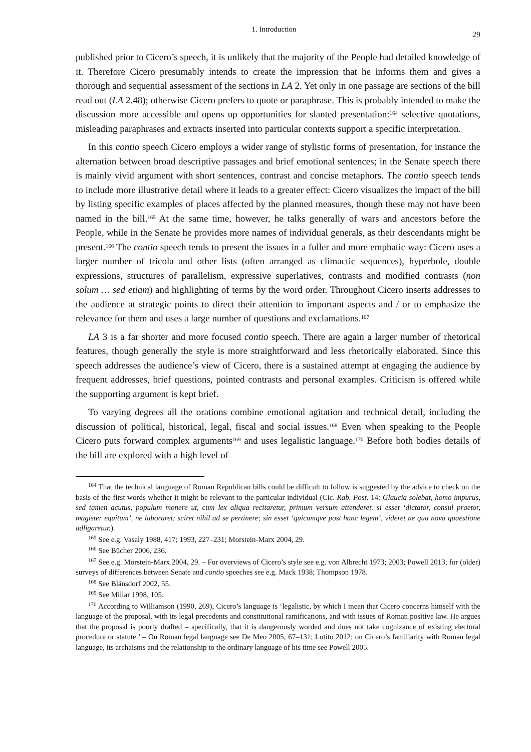1. Introduction 29
published prior to Cicero’s speech, it is unlikely that the majority of the People had detailed knowledge of it. Therefore Cicero presumably intends to create the impression that he informs them and gives a thorough and sequential assessment of the sections in LA 2. Yet only in one passage are sections of the bill read out (LA 2.48); otherwise Cicero prefers to quote or paraphrase. This is probably intended to make the discussion more accessible and opens up opportunities for slanted presentation:<sup>164</sup> selective quotations, misleading paraphrases and extracts inserted into particular contexts support a specific interpretation.
In this contio speech Cicero employs a wider range of stylistic forms of presentation, for instance the alternation between broad descriptive passages and brief emotional sentences; in the Senate speech there is mainly vivid argument with short sentences, contrast and concise metaphors. The contio speech tends to include more illustrative detail where it leads to a greater effect: Cicero visualizes the impact of the bill by listing specific examples of places affected by the planned measures, though these may not have been named in the bill.<sup>165</sup> At the same time, however, he talks generally of wars and ancestors before the People, while in the Senate he provides more names of individual generals, as their descendants might be present.<sup>166</sup> The contio speech tends to present the issues in a fuller and more emphatic way: Cicero uses a larger number of tricola and other lists (often arranged as climactic sequences), hyperbole, double expressions, structures of parallelism, expressive superlatives, contrasts and modified contrasts (non solum … sed etiam) and highlighting of terms by the word order. Throughout Cicero inserts addresses to the audience at strategic points to direct their attention to important aspects and / or to emphasize the relevance for them and uses a large number of questions and exclamations.<sup>167</sup>
LA 3 is a far shorter and more focused contio speech. There are again a larger number of rhetorical features, though generally the style is more straightforward and less rhetorically elaborated. Since this speech addresses the audience’s view of Cicero, there is a sustained attempt at engaging the audience by frequent addresses, brief questions, pointed contrasts and personal examples. Criticism is offered while the supporting argument is kept brief.
To varying degrees all the orations combine emotional agitation and technical detail, including the discussion of political, historical, legal, fiscal and social issues.<sup>168</sup> Even when speaking to the People Cicero puts forward complex arguments<sup>169</sup> and uses legalistic language.<sup>170</sup> Before both bodies details of the bill are explored with a high level of
<sup>164</sup> That the technical language of Roman Republican bills could be difficult to follow is suggested by the advice to check on the basis of the first words whether it might be relevant to the particular individual (Cic. Rab. Post. 14: Glaucia solebat, homo impurus, sed tamen acutus, populum monere ut, cum lex aliqua recitaretur, primum versum attenderet. si esset ‘dictator, consul praetor, magister equitum’, ne laboraret; sciret nihil ad se pertinere; sin esset ‘quicumqve post hanc legem’, videret ne qua nova quaestione adligaretur.).
<sup>165</sup> See e.g. Vasaly 1988, 417; 1993, 227–231; Morstein-Marx 2004, 29.
<sup>166</sup> See Bücher 2006, 236.
<sup>167</sup> See e.g. Morstein-Marx 2004, 29. – For overviews of Cicero’s style see e.g. von Albrecht 1973; 2003; Powell 2013; for (older) surveys of differences between Senate and contio speeches see e.g. Mack 1938; Thompson 1978.
<sup>168</sup> See Blänsdorf 2002, 55.
<sup>169</sup> See Millar 1998, 105.
<sup>170</sup> According to Williamson (1990, 269), Cicero’s language is ‘legalistic, by which I mean that Cicero concerns himself with the language of the proposal, with its legal precedents and constitutional ramifications, and with issues of Roman positive law. He argues that the proposal is poorly drafted – specifically, that it is dangerously worded and does not take cognizance of existing electoral procedure or statute.’ – On Roman legal language see De Meo 2005, 67–131; Lotito 2012; on Cicero’s familiarity with Roman legal language, its archaisms and the relationship to the ordinary language of his time see Powell 2005.